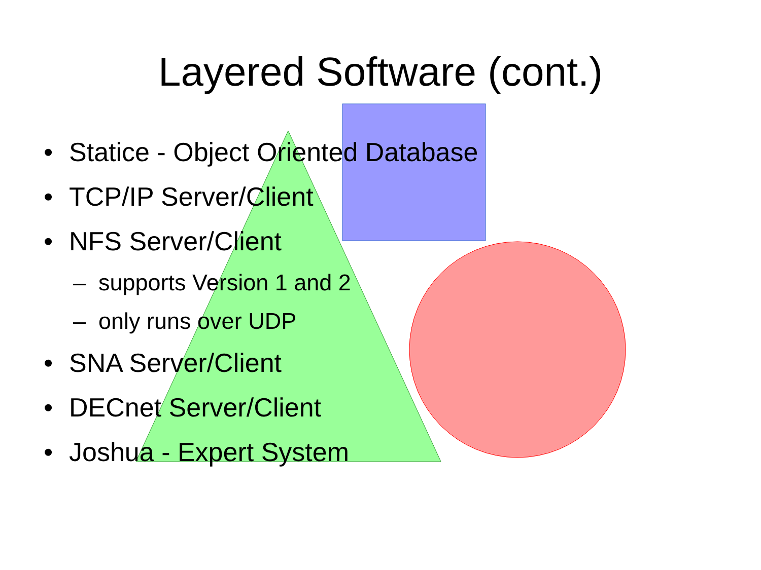Layered Software (cont.)
• Statice - Object Oriented Database
• TCP/IP Server/Client
• NFS Server/Client
– supports Version 1 and 2
– only runs over UDP
• SNA Server/Client
• DECnet Server/Client
• Joshua - Expert System